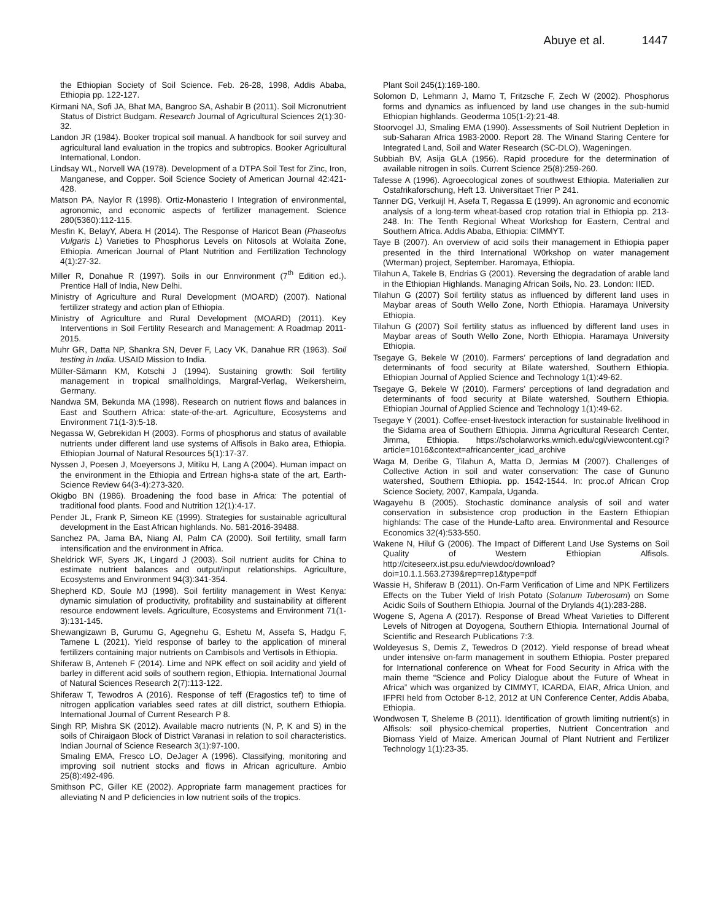Abuye et al. 1447
the Ethiopian Society of Soil Science. Feb. 26-28, 1998, Addis Ababa, Ethiopia pp. 122-127.
Kirmani NA, Sofi JA, Bhat MA, Bangroo SA, Ashabir B (2011). Soil Micronutrient Status of District Budgam. Research Journal of Agricultural Sciences 2(1):30-32.
Landon JR (1984). Booker tropical soil manual. A handbook for soil survey and agricultural land evaluation in the tropics and subtropics. Booker Agricultural International, London.
Lindsay WL, Norvell WA (1978). Development of a DTPA Soil Test for Zinc, Iron, Manganese, and Copper. Soil Science Society of American Journal 42:421-428.
Matson PA, Naylor R (1998). Ortiz-Monasterio I Integration of environmental, agronomic, and economic aspects of fertilizer management. Science 280(5360):112-115.
Mesfin K, BelayY, Abera H (2014). The Response of Haricot Bean (Phaseolus Vulgaris L) Varieties to Phosphorus Levels on Nitosols at Wolaita Zone, Ethiopia. American Journal of Plant Nutrition and Fertilization Technology 4(1):27-32.
Miller R, Donahue R (1997). Soils in our Ennvironment (7<sup>th</sup> Edition ed.). Prentice Hall of India, New Delhi.
Ministry of Agriculture and Rural Development (MOARD) (2007). National fertilizer strategy and action plan of Ethiopia.
Ministry of Agriculture and Rural Development (MOARD) (2011). Key Interventions in Soil Fertility Research and Management: A Roadmap 2011- 2015.
Muhr GR, Datta NP, Shankra SN, Dever F, Lacy VK, Danahue RR (1963). Soil testing in India. USAID Mission to India.
Müller-Sämann KM, Kotschi J (1994). Sustaining growth: Soil fertility management in tropical smallholdings, Margraf-Verlag, Weikersheim, Germany.
Nandwa SM, Bekunda MA (1998). Research on nutrient flows and balances in East and Southern Africa: state-of-the-art. Agriculture, Ecosystems and Environment 71(1-3):5-18.
Negassa W, Gebrekidan H (2003). Forms of phosphorus and status of available nutrients under different land use systems of Alfisols in Bako area, Ethiopia. Ethiopian Journal of Natural Resources 5(1):17-37.
Nyssen J, Poesen J, Moeyersons J, Mitiku H, Lang A (2004). Human impact on the environment in the Ethiopia and Ertrean highs-a state of the art, Earth-Science Review 64(3-4):273-320.
Okigbo BN (1986). Broadening the food base in Africa: The potential of traditional food plants. Food and Nutrition 12(1):4-17.
Pender JL, Frank P, Simeon KE (1999). Strategies for sustainable agricultural development in the East African highlands. No. 581-2016-39488.
Sanchez PA, Jama BA, Niang AI, Palm CA (2000). Soil fertility, small farm intensification and the environment in Africa.
Sheldrick WF, Syers JK, Lingard J (2003). Soil nutrient audits for China to estimate nutrient balances and output/input relationships. Agriculture, Ecosystems and Environment 94(3):341-354.
Shepherd KD, Soule MJ (1998). Soil fertility management in West Kenya: dynamic simulation of productivity, profitability and sustainability at different resource endowment levels. Agriculture, Ecosystems and Environment 71(1-3):131-145.
Shewangizawn B, Gurumu G, Agegnehu G, Eshetu M, Assefa S, Hadgu F, Tamene L (2021). Yield response of barley to the application of mineral fertilizers containing major nutrients on Cambisols and Vertisols in Ethiopia.
Shiferaw B, Anteneh F (2014). Lime and NPK effect on soil acidity and yield of barley in different acid soils of southern region, Ethiopia. International Journal of Natural Sciences Research 2(7):113-122.
Shiferaw T, Tewodros A (2016). Response of teff (Eragostics tef) to time of nitrogen application variables seed rates at dill district, southern Ethiopia. International Journal of Current Research P 8.
Singh RP, Mishra SK (2012). Available macro nutrients (N, P, K and S) in the soils of Chiraigaon Block of District Varanasi in relation to soil characteristics. Indian Journal of Science Research 3(1):97-100.
Smaling EMA, Fresco LO, DeJager A (1996). Classifying, monitoring and improving soil nutrient stocks and flows in African agriculture. Ambio 25(8):492-496.
Smithson PC, Giller KE (2002). Appropriate farm management practices for alleviating N and P deficiencies in low nutrient soils of the tropics.
Plant Soil 245(1):169-180.
Solomon D, Lehmann J, Mamo T, Fritzsche F, Zech W (2002). Phosphorus forms and dynamics as influenced by land use changes in the sub-humid Ethiopian highlands. Geoderma 105(1-2):21-48.
Stoorvogel JJ, Smaling EMA (1990). Assessments of Soil Nutrient Depletion in sub-Saharan Africa 1983-2000. Report 28. The Winand Staring Centere for Integrated Land, Soil and Water Research (SC-DLO), Wageningen.
Subbiah BV, Asija GLA (1956). Rapid procedure for the determination of available nitrogen in soils. Current Science 25(8):259-260.
Tafesse A (1996). Agroecological zones of southwest Ethiopia. Materialien zur Ostafrikaforschung, Heft 13. Universitaet Trier P 241.
Tanner DG, Verkuijl H, Asefa T, Regassa E (1999). An agronomic and economic analysis of a long-term wheat-based crop rotation trial in Ethiopia pp. 213-248. In: The Tenth Regional Wheat Workshop for Eastern, Central and Southern Africa. Addis Ababa, Ethiopia: CIMMYT.
Taye B (2007). An overview of acid soils their management in Ethiopia paper presented in the third International W0rkshop on water management (Wterman) project, September. Haromaya, Ethiopia.
Tilahun A, Takele B, Endrias G (2001). Reversing the degradation of arable land in the Ethiopian Highlands. Managing African Soils, No. 23. London: IIED.
Tilahun G (2007) Soil fertility status as influenced by different land uses in Maybar areas of South Wello Zone, North Ethiopia. Haramaya University Ethiopia.
Tilahun G (2007) Soil fertility status as influenced by different land uses in Maybar areas of South Wello Zone, North Ethiopia. Haramaya University Ethiopia.
Tsegaye G, Bekele W (2010). Farmers’ perceptions of land degradation and determinants of food security at Bilate watershed, Southern Ethiopia. Ethiopian Journal of Applied Science and Technology 1(1):49-62.
Tsegaye G, Bekele W (2010). Farmers’ perceptions of land degradation and determinants of food security at Bilate watershed, Southern Ethiopia. Ethiopian Journal of Applied Science and Technology 1(1):49-62.
Tsegaye Y (2001). Coffee-enset-livestock interaction for sustainable livelihood in the Sidama area of Southern Ethiopia. Jimma Agricultural Research Center, Jimma, Ethiopia. https://scholarworks.wmich.edu/cgi/viewcontent.cgi?article=1016&context=africancenter_icad_archive
Waga M, Deribe G, Tilahun A, Matta D, Jermias M (2007). Challenges of Collective Action in soil and water conservation: The case of Gununo watershed, Southern Ethiopia. pp. 1542-1544. In: proc.of African Crop Science Society, 2007, Kampala, Uganda.
Wagayehu B (2005). Stochastic dominance analysis of soil and water conservation in subsistence crop production in the Eastern Ethiopian highlands: The case of the Hunde-Lafto area. Environmental and Resource Economics 32(4):533-550.
Wakene N, Hiluf G (2006). The Impact of Different Land Use Systems on Soil Quality of Western Ethiopian Alfisols. http://citeseerx.ist.psu.edu/viewdoc/download?doi=10.1.1.563.2739&rep=rep1&type=pdf
Wassie H, Shiferaw B (2011). On-Farm Verification of Lime and NPK Fertilizers Effects on the Tuber Yield of Irish Potato (Solanum Tuberosum) on Some Acidic Soils of Southern Ethiopia. Journal of the Drylands 4(1):283-288.
Wogene S, Agena A (2017). Response of Bread Wheat Varieties to Different Levels of Nitrogen at Doyogena, Southern Ethiopia. International Journal of Scientific and Research Publications 7:3.
Woldeyesus S, Demis Z, Tewedros D (2012). Yield response of bread wheat under intensive on-farm management in southern Ethiopia. Poster prepared for International conference on Wheat for Food Security in Africa with the main theme “Science and Policy Dialogue about the Future of Wheat in Africa” which was organized by CIMMYT, ICARDA, EIAR, Africa Union, and IFPRI held from October 8-12, 2012 at UN Conference Center, Addis Ababa, Ethiopia.
Wondwosen T, Sheleme B (2011). Identification of growth limiting nutrient(s) in Alfisols: soil physico-chemical properties, Nutrient Concentration and Biomass Yield of Maize. American Journal of Plant Nutrient and Fertilizer Technology 1(1):23-35.